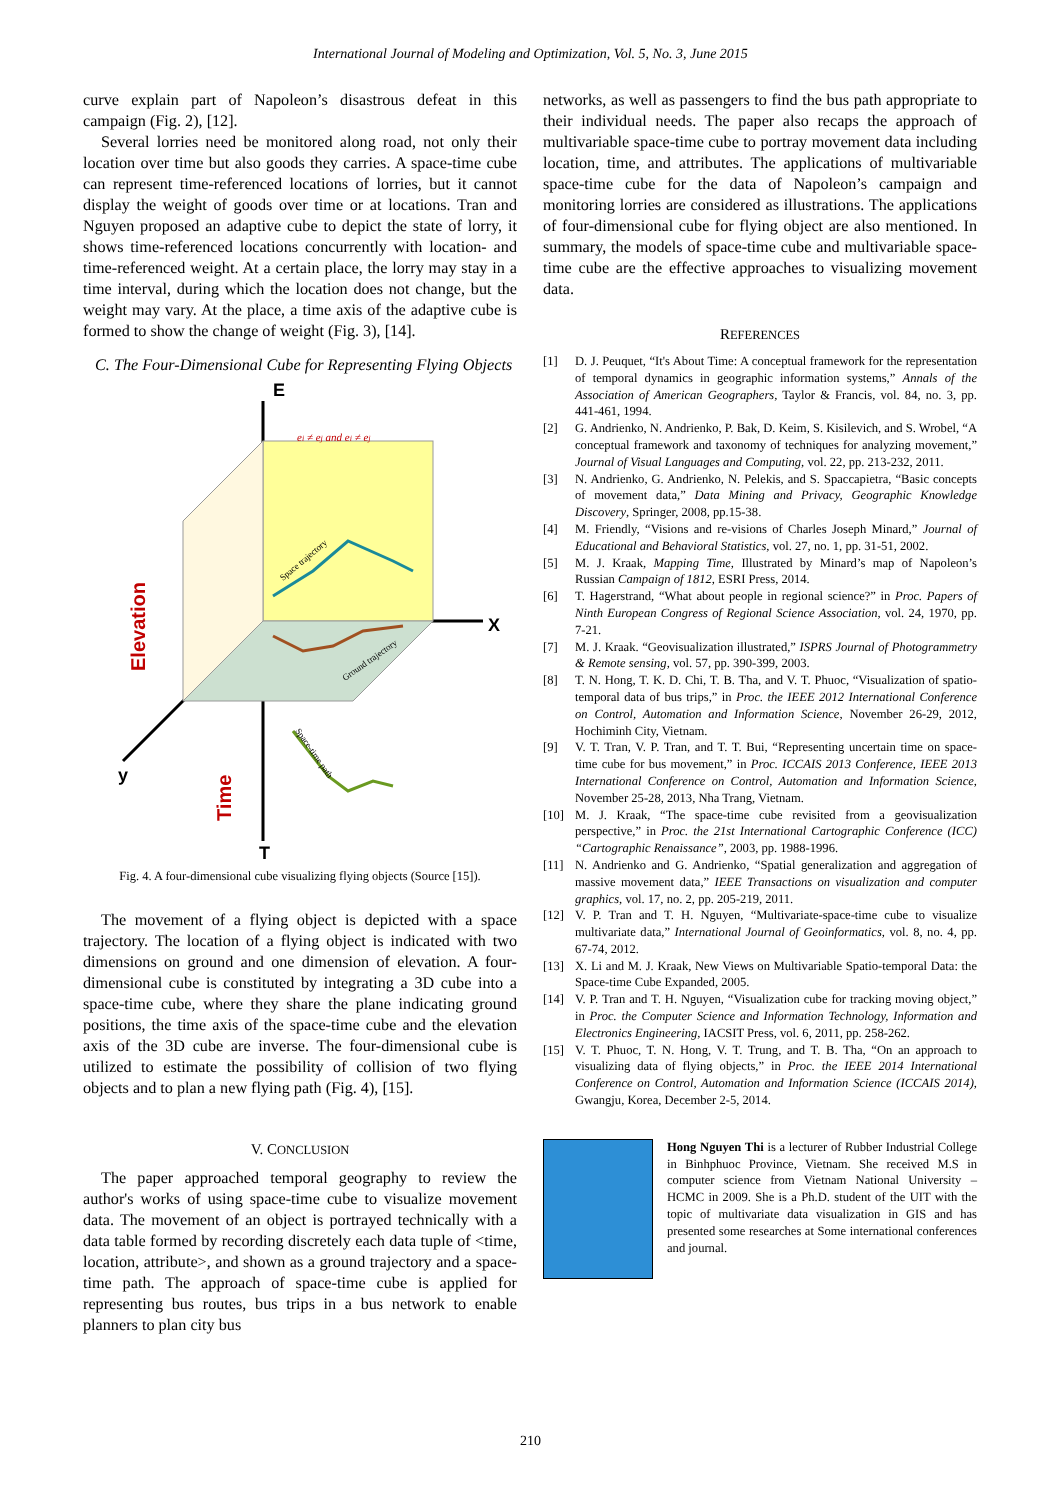International Journal of Modeling and Optimization, Vol. 5, No. 3, June 2015
curve explain part of Napoleon’s disastrous defeat in this campaign (Fig. 2), [12].
Several lorries need be monitored along road, not only their location over time but also goods they carries. A space-time cube can represent time-referenced locations of lorries, but it cannot display the weight of goods over time or at locations. Tran and Nguyen proposed an adaptive cube to depict the state of lorry, it shows time-referenced locations concurrently with location- and time-referenced weight. At a certain place, the lorry may stay in a time interval, during which the location does not change, but the weight may vary. At the place, a time axis of the adaptive cube is formed to show the change of weight (Fig. 3), [14].
C. The Four-Dimensional Cube for Representing Flying Objects
E
X
y
T
Elevation
Time
ei ≠ ej and ei ≠ ej
Space trajectory
Ground trajectory
Space-time path
Fig. 4. A four-dimensional cube visualizing flying objects (Source [15]).
The movement of a flying object is depicted with a space trajectory. The location of a flying object is indicated with two dimensions on ground and one dimension of elevation. A four-dimensional cube is constituted by integrating a 3D cube into a space-time cube, where they share the plane indicating ground positions, the time axis of the space-time cube and the elevation axis of the 3D cube are inverse. The four-dimensional cube is utilized to estimate the possibility of collision of two flying objects and to plan a new flying path (Fig. 4), [15].
V. CONCLUSION
The paper approached temporal geography to review the author's works of using space-time cube to visualize movement data. The movement of an object is portrayed technically with a data table formed by recording discretely each data tuple of <time, location, attribute>, and shown as a ground trajectory and a space-time path. The approach of space-time cube is applied for representing bus routes, bus trips in a bus network to enable planners to plan city bus
networks, as well as passengers to find the bus path appropriate to their individual needs. The paper also recaps the approach of multivariable space-time cube to portray movement data including location, time, and attributes. The applications of multivariable space-time cube for the data of Napoleon’s campaign and monitoring lorries are considered as illustrations. The applications of four-dimensional cube for flying object are also mentioned. In summary, the models of space-time cube and multivariable space-time cube are the effective approaches to visualizing movement data.
REFERENCES
[1] D. J. Peuquet, “It's About Time: A conceptual framework for the representation of temporal dynamics in geographic information systems,” Annals of the Association of American Geographers, Taylor & Francis, vol. 84, no. 3, pp. 441-461, 1994.
[2] G. Andrienko, N. Andrienko, P. Bak, D. Keim, S. Kisilevich, and S. Wrobel, “A conceptual framework and taxonomy of techniques for analyzing movement,” Journal of Visual Languages and Computing, vol. 22, pp. 213-232, 2011.
[3] N. Andrienko, G. Andrienko, N. Pelekis, and S. Spaccapietra, “Basic concepts of movement data,” Data Mining and Privacy, Geographic Knowledge Discovery, Springer, 2008, pp.15-38.
[4] M. Friendly, “Visions and re-visions of Charles Joseph Minard,” Journal of Educational and Behavioral Statistics, vol. 27, no. 1, pp. 31-51, 2002.
[5] M. J. Kraak, Mapping Time, Illustrated by Minard’s map of Napoleon’s Russian Campaign of 1812, ESRI Press, 2014.
[6] T. Hagerstrand, “What about people in regional science?” in Proc. Papers of Ninth European Congress of Regional Science Association, vol. 24, 1970, pp. 7-21.
[7] M. J. Kraak. “Geovisualization illustrated,” ISPRS Journal of Photogrammetry & Remote sensing, vol. 57, pp. 390-399, 2003.
[8] T. N. Hong, T. K. D. Chi, T. B. Tha, and V. T. Phuoc, “Visualization of spatio-temporal data of bus trips,” in Proc. the IEEE 2012 International Conference on Control, Automation and Information Science, November 26-29, 2012, Hochiminh City, Vietnam.
[9] V. T. Tran, V. P. Tran, and T. T. Bui, “Representing uncertain time on space-time cube for bus movement,” in Proc. ICCAIS 2013 Conference, IEEE 2013 International Conference on Control, Automation and Information Science, November 25-28, 2013, Nha Trang, Vietnam.
[10] M. J. Kraak, “The space-time cube revisited from a geovisualization perspective,” in Proc. the 21st International Cartographic Conference (ICC) “Cartographic Renaissance”, 2003, pp. 1988-1996.
[11] N. Andrienko and G. Andrienko, “Spatial generalization and aggregation of massive movement data,” IEEE Transactions on visualization and computer graphics, vol. 17, no. 2, pp. 205-219, 2011.
[12] V. P. Tran and T. H. Nguyen, “Multivariate-space-time cube to visualize multivariate data,” International Journal of Geoinformatics, vol. 8, no. 4, pp. 67-74, 2012.
[13] X. Li and M. J. Kraak, New Views on Multivariable Spatio-temporal Data: the Space-time Cube Expanded, 2005.
[14] V. P. Tran and T. H. Nguyen, “Visualization cube for tracking moving object,” in Proc. the Computer Science and Information Technology, Information and Electronics Engineering, IACSIT Press, vol. 6, 2011, pp. 258-262.
[15] V. T. Phuoc, T. N. Hong, V. T. Trung, and T. B. Tha, “On an approach to visualizing data of flying objects,” in Proc. the IEEE 2014 International Conference on Control, Automation and Information Science (ICCAIS 2014), Gwangju, Korea, December 2-5, 2014.
Hong Nguyen Thi is a lecturer of Rubber Industrial College in Binhphuoc Province, Vietnam. She received M.S in computer science from Vietnam National University – HCMC in 2009. She is a Ph.D. student of the UIT with the topic of multivariate data visualization in GIS and has presented some researches at Some international conferences and journal.
210